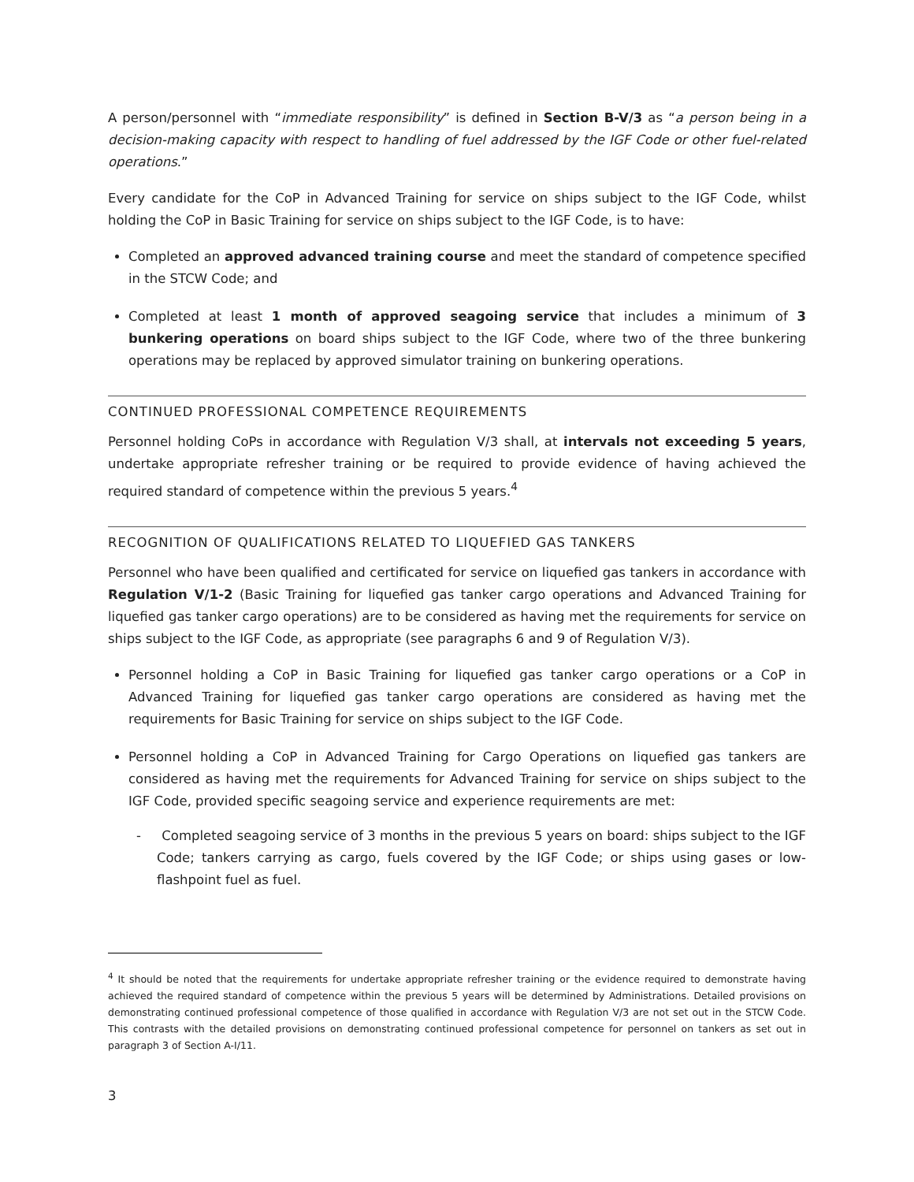A person/personnel with “immediate responsibility” is defined in Section B-V/3 as “a person being in a decision-making capacity with respect to handling of fuel addressed by the IGF Code or other fuel-related operations.”
Every candidate for the CoP in Advanced Training for service on ships subject to the IGF Code, whilst holding the CoP in Basic Training for service on ships subject to the IGF Code, is to have:
Completed an approved advanced training course and meet the standard of competence specified in the STCW Code; and
Completed at least 1 month of approved seagoing service that includes a minimum of 3 bunkering operations on board ships subject to the IGF Code, where two of the three bunkering operations may be replaced by approved simulator training on bunkering operations.
CONTINUED PROFESSIONAL COMPETENCE REQUIREMENTS
Personnel holding CoPs in accordance with Regulation V/3 shall, at intervals not exceeding 5 years, undertake appropriate refresher training or be required to provide evidence of having achieved the required standard of competence within the previous 5 years.<sup>4</sup>
RECOGNITION OF QUALIFICATIONS RELATED TO LIQUEFIED GAS TANKERS
Personnel who have been qualified and certificated for service on liquefied gas tankers in accordance with Regulation V/1-2 (Basic Training for liquefied gas tanker cargo operations and Advanced Training for liquefied gas tanker cargo operations) are to be considered as having met the requirements for service on ships subject to the IGF Code, as appropriate (see paragraphs 6 and 9 of Regulation V/3).
Personnel holding a CoP in Basic Training for liquefied gas tanker cargo operations or a CoP in Advanced Training for liquefied gas tanker cargo operations are considered as having met the requirements for Basic Training for service on ships subject to the IGF Code.
Personnel holding a CoP in Advanced Training for Cargo Operations on liquefied gas tankers are considered as having met the requirements for Advanced Training for service on ships subject to the IGF Code, provided specific seagoing service and experience requirements are met:
- Completed seagoing service of 3 months in the previous 5 years on board: ships subject to the IGF Code; tankers carrying as cargo, fuels covered by the IGF Code; or ships using gases or low-flashpoint fuel as fuel.
<sup>4</sup> It should be noted that the requirements for undertake appropriate refresher training or the evidence required to demonstrate having achieved the required standard of competence within the previous 5 years will be determined by Administrations. Detailed provisions on demonstrating continued professional competence of those qualified in accordance with Regulation V/3 are not set out in the STCW Code. This contrasts with the detailed provisions on demonstrating continued professional competence for personnel on tankers as set out in paragraph 3 of Section A-I/11.
3